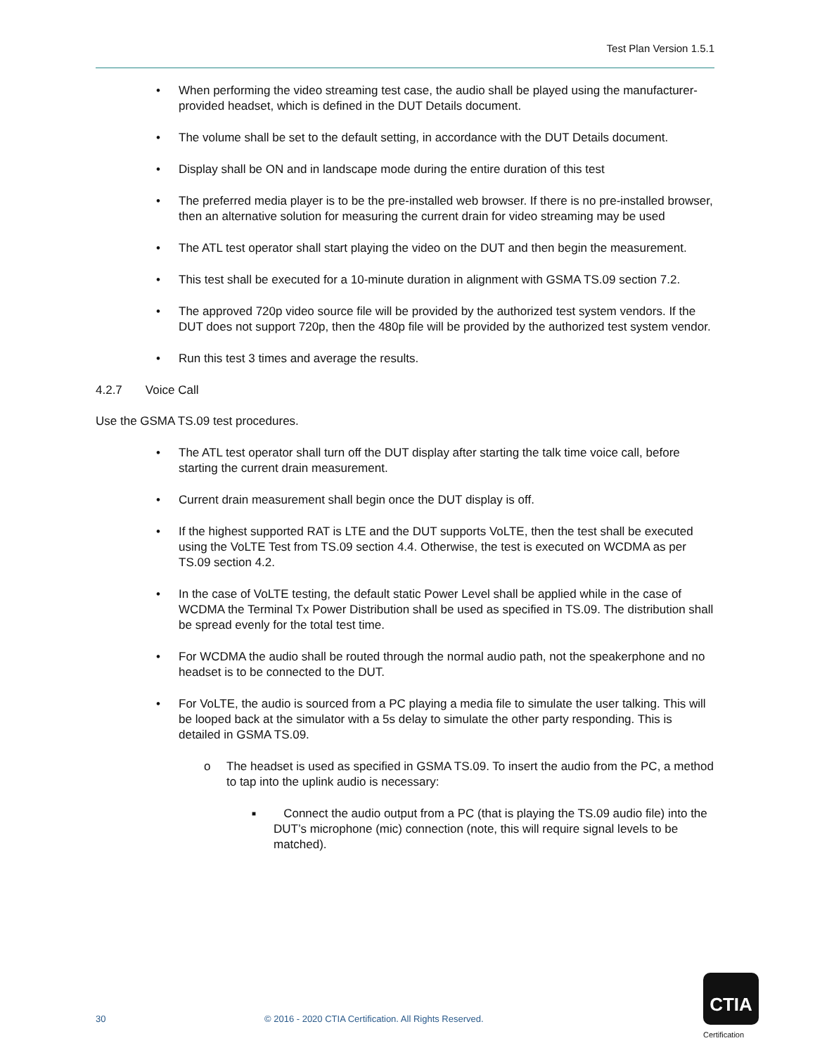Test Plan Version 1.5.1
• When performing the video streaming test case, the audio shall be played using the manufacturer- provided headset, which is defined in the DUT Details document.
• The volume shall be set to the default setting, in accordance with the DUT Details document.
• Display shall be ON and in landscape mode during the entire duration of this test
• The preferred media player is to be the pre-installed web browser. If there is no pre-installed browser, then an alternative solution for measuring the current drain for video streaming may be used
• The ATL test operator shall start playing the video on the DUT and then begin the measurement.
• This test shall be executed for a 10-minute duration in alignment with GSMA TS.09 section 7.2.
• The approved 720p video source file will be provided by the authorized test system vendors. If the DUT does not support 720p, then the 480p file will be provided by the authorized test system vendor.
• Run this test 3 times and average the results.
4.2.7 Voice Call
Use the GSMA TS.09 test procedures.
• The ATL test operator shall turn off the DUT display after starting the talk time voice call, before starting the current drain measurement.
• Current drain measurement shall begin once the DUT display is off.
• If the highest supported RAT is LTE and the DUT supports VoLTE, then the test shall be executed using the VoLTE Test from TS.09 section 4.4. Otherwise, the test is executed on WCDMA as per TS.09 section 4.2.
• In the case of VoLTE testing, the default static Power Level shall be applied while in the case of WCDMA the Terminal Tx Power Distribution shall be used as specified in TS.09. The distribution shall be spread evenly for the total test time.
• For WCDMA the audio shall be routed through the normal audio path, not the speakerphone and no headset is to be connected to the DUT.
• For VoLTE, the audio is sourced from a PC playing a media file to simulate the user talking. This will be looped back at the simulator with a 5s delay to simulate the other party responding. This is detailed in GSMA TS.09.
o The headset is used as specified in GSMA TS.09. To insert the audio from the PC, a method to tap into the uplink audio is necessary:
■ Connect the audio output from a PC (that is playing the TS.09 audio file) into the DUT’s microphone (mic) connection (note, this will require signal levels to be matched).
30 © 2016 - 2020 CTIA Certification. All Rights Reserved.
CTIA
Certification